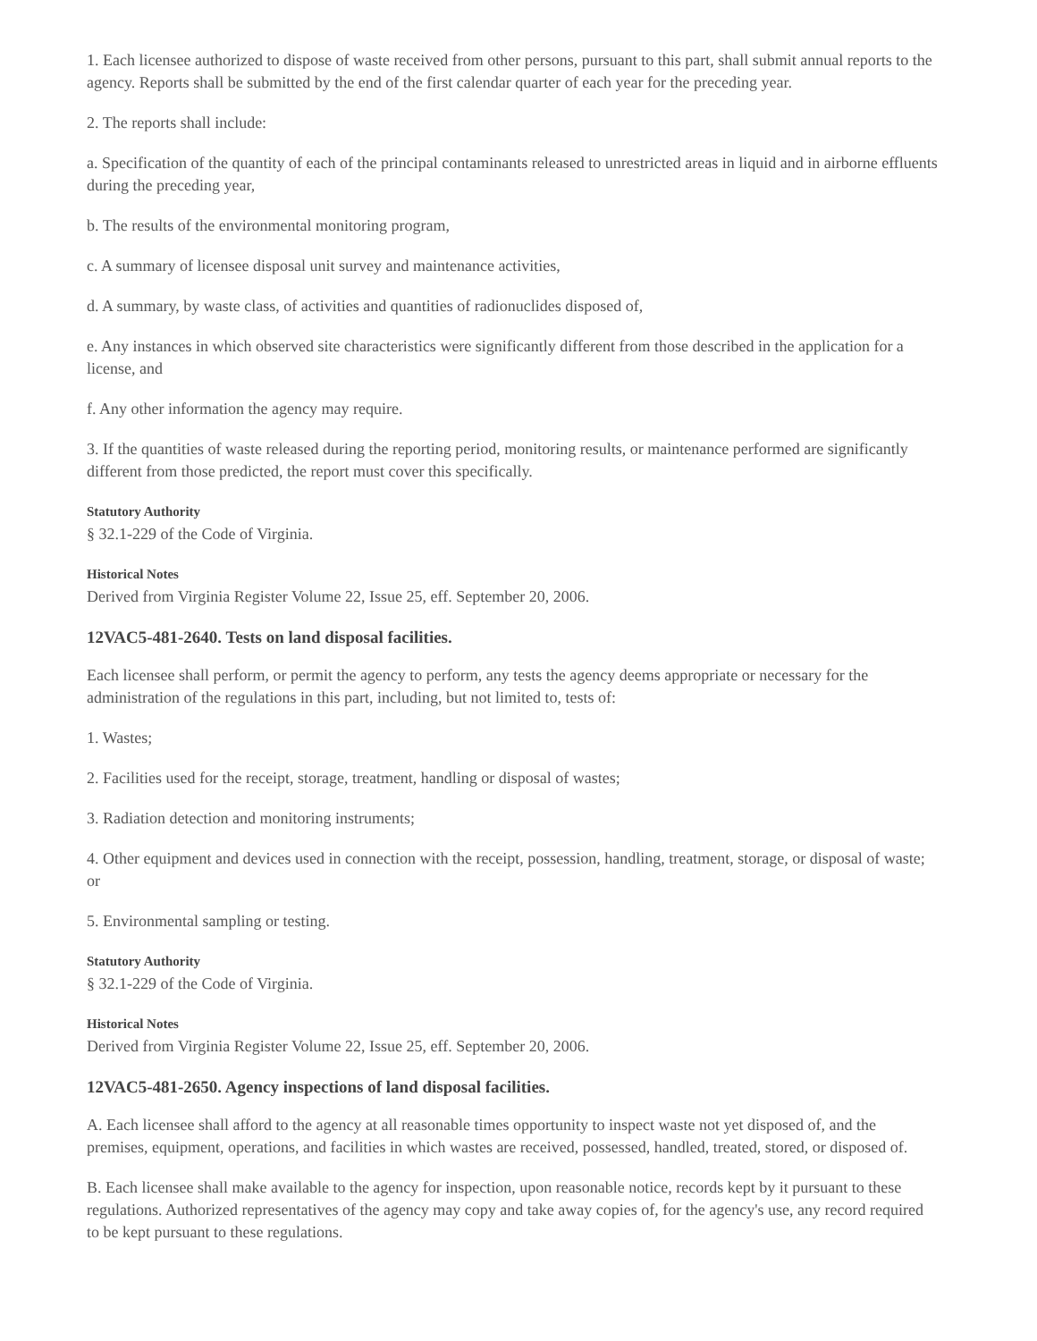1. Each licensee authorized to dispose of waste received from other persons, pursuant to this part, shall submit annual reports to the agency. Reports shall be submitted by the end of the first calendar quarter of each year for the preceding year.
2. The reports shall include:
a. Specification of the quantity of each of the principal contaminants released to unrestricted areas in liquid and in airborne effluents during the preceding year,
b. The results of the environmental monitoring program,
c. A summary of licensee disposal unit survey and maintenance activities,
d. A summary, by waste class, of activities and quantities of radionuclides disposed of,
e. Any instances in which observed site characteristics were significantly different from those described in the application for a license, and
f. Any other information the agency may require.
3. If the quantities of waste released during the reporting period, monitoring results, or maintenance performed are significantly different from those predicted, the report must cover this specifically.
Statutory Authority
§ 32.1-229 of the Code of Virginia.
Historical Notes
Derived from Virginia Register Volume 22, Issue 25, eff. September 20, 2006.
12VAC5-481-2640. Tests on land disposal facilities.
Each licensee shall perform, or permit the agency to perform, any tests the agency deems appropriate or necessary for the administration of the regulations in this part, including, but not limited to, tests of:
1. Wastes;
2. Facilities used for the receipt, storage, treatment, handling or disposal of wastes;
3. Radiation detection and monitoring instruments;
4. Other equipment and devices used in connection with the receipt, possession, handling, treatment, storage, or disposal of waste; or
5. Environmental sampling or testing.
Statutory Authority
§ 32.1-229 of the Code of Virginia.
Historical Notes
Derived from Virginia Register Volume 22, Issue 25, eff. September 20, 2006.
12VAC5-481-2650. Agency inspections of land disposal facilities.
A. Each licensee shall afford to the agency at all reasonable times opportunity to inspect waste not yet disposed of, and the premises, equipment, operations, and facilities in which wastes are received, possessed, handled, treated, stored, or disposed of.
B. Each licensee shall make available to the agency for inspection, upon reasonable notice, records kept by it pursuant to these regulations. Authorized representatives of the agency may copy and take away copies of, for the agency's use, any record required to be kept pursuant to these regulations.